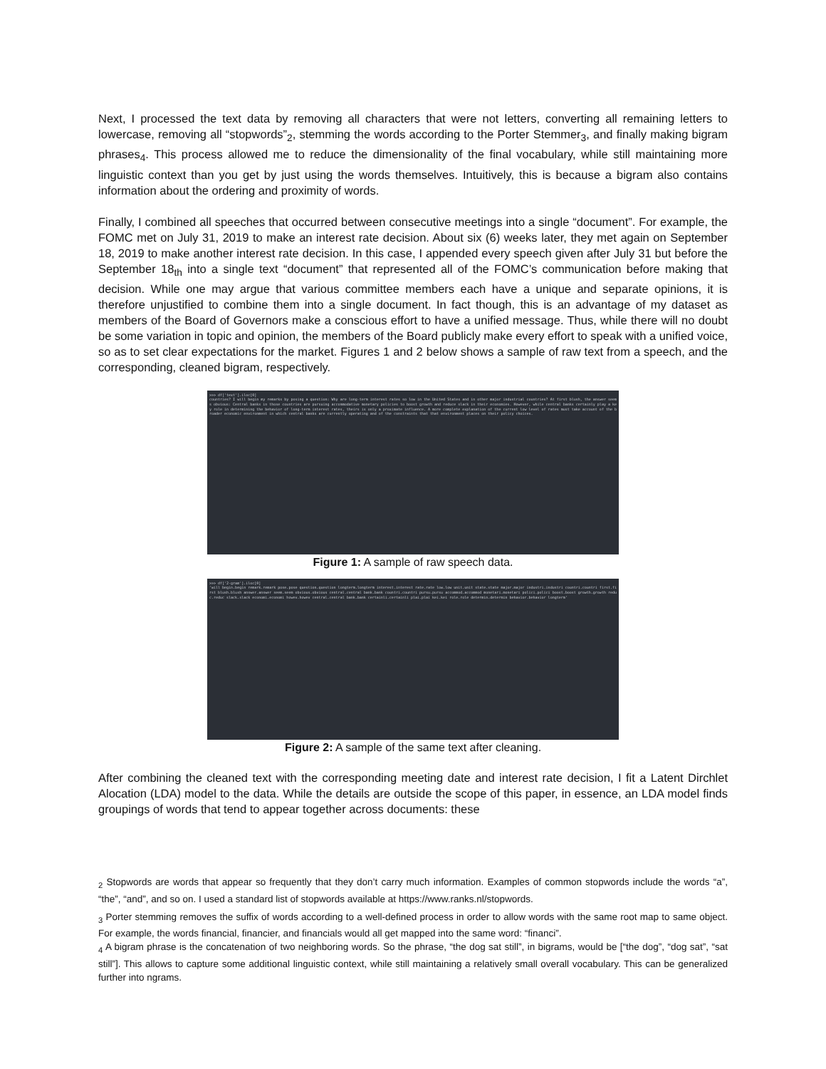Next, I processed the text data by removing all characters that were not letters, converting all remaining letters to lowercase, removing all “stopwords”<sub>2</sub>, stemming the words according to the Porter Stemmer<sub>3</sub>, and finally making bigram phrases<sub>4</sub>. This process allowed me to reduce the dimensionality of the final vocabulary, while still maintaining more linguistic context than you get by just using the words themselves. Intuitively, this is because a bigram also contains information about the ordering and proximity of words.
Finally, I combined all speeches that occurred between consecutive meetings into a single “document”. For example, the FOMC met on July 31, 2019 to make an interest rate decision. About six (6) weeks later, they met again on September 18, 2019 to make another interest rate decision. In this case, I appended every speech given after July 31 but before the September 18<sub>th</sub> into a single text “document” that represented all of the FOMC’s communication before making that decision. While one may argue that various committee members each have a unique and separate opinions, it is therefore unjustified to combine them into a single document. In fact though, this is an advantage of my dataset as members of the Board of Governors make a conscious effort to have a unified message. Thus, while there will no doubt be some variation in topic and opinion, the members of the Board publicly make every effort to speak with a unified voice, so as to set clear expectations for the market. Figures 1 and 2 below shows a sample of raw text from a speech, and the corresponding, cleaned bigram, respectively.
>>> df['text'].iloc[0]
countries? I will begin my remarks by posing a question: Why are long-term interest rates so low in the United States and in other major industrial countries? At first blush, the answer seems obvious: Central banks in those countries are pursuing accommodative monetary policies to boost growth and reduce slack in their economies. However, while central banks certainly play a key role in determining the behavior of long-term interest rates, theirs is only a proximate influence. A more complete explanation of the current low level of rates must take account of the broader economic environment in which central banks are currently operating and of the constraints that that environment places on their policy choices.
Figure 1: A sample of raw speech data.
>>> df['2-gram'].iloc[0]
'will begin.begin remark.remark pose.pose question.question longterm.longterm interest.interest rate.rate low.low unit.unit state.state major.major industri.industri countri.countri first.first blush.blush answer.answer seem.seem obvious.obvious central.central bank.bank countri.countri pursu.pursu accommod.accommod monetari.monetari polici.polici boost.boost growth.growth reduc.reduc slack.slack economi.economi howev.howev central.central bank.bank certainli.certainli plai.plai kei.kei role.role determin.determin behavior.behavior longterm'
Figure 2: A sample of the same text after cleaning.
After combining the cleaned text with the corresponding meeting date and interest rate decision, I fit a Latent Dirchlet Alocation (LDA) model to the data. While the details are outside the scope of this paper, in essence, an LDA model finds groupings of words that tend to appear together across documents: these
<sub>2</sub> Stopwords are words that appear so frequently that they don’t carry much information. Examples of common stopwords include the words “a”, “the”, “and”, and so on. I used a standard list of stopwords available at https://www.ranks.nl/stopwords.
<sub>3</sub> Porter stemming removes the suffix of words according to a well-defined process in order to allow words with the same root map to same object. For example, the words financial, financier, and financials would all get mapped into the same word: “financi”.
<sub>4</sub> A bigram phrase is the concatenation of two neighboring words. So the phrase, “the dog sat still”, in bigrams, would be [“the dog”, “dog sat”, “sat still”]. This allows to capture some additional linguistic context, while still maintaining a relatively small overall vocabulary. This can be generalized further into ngrams.